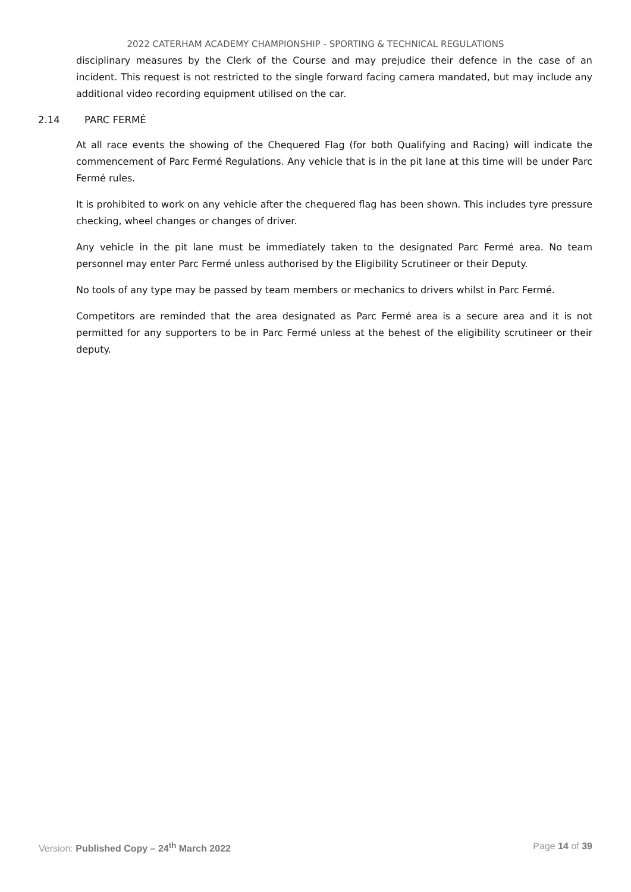2022 CATERHAM ACADEMY CHAMPIONSHIP - SPORTING & TECHNICAL REGULATIONS
disciplinary measures by the Clerk of the Course and may prejudice their defence in the case of an incident. This request is not restricted to the single forward facing camera mandated, but may include any additional video recording equipment utilised on the car.
2.14 PARC FERMÉ
At all race events the showing of the Chequered Flag (for both Qualifying and Racing) will indicate the commencement of Parc Fermé Regulations. Any vehicle that is in the pit lane at this time will be under Parc Fermé rules.
It is prohibited to work on any vehicle after the chequered flag has been shown. This includes tyre pressure checking, wheel changes or changes of driver.
Any vehicle in the pit lane must be immediately taken to the designated Parc Fermé area. No team personnel may enter Parc Fermé unless authorised by the Eligibility Scrutineer or their Deputy.
No tools of any type may be passed by team members or mechanics to drivers whilst in Parc Fermé.
Competitors are reminded that the area designated as Parc Fermé area is a secure area and it is not permitted for any supporters to be in Parc Fermé unless at the behest of the eligibility scrutineer or their deputy.
Version: Published Copy – 24<sup>th</sup> March 2022
Page 14 of 39